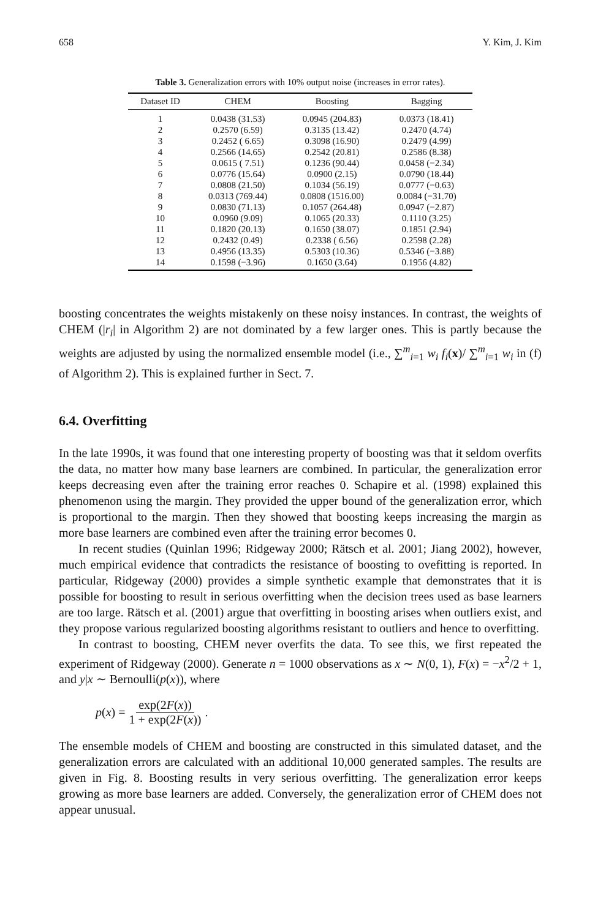658 Y. Kim, J. Kim
Table 3. Generalization errors with 10% output noise (increases in error rates).
| Dataset ID | CHEM | Boosting | Bagging |
| --- | --- | --- | --- |
| 1 | 0.0438 (31.53) | 0.0945 (204.83) | 0.0373 (18.41) |
| 2 | 0.2570 (6.59) | 0.3135 (13.42) | 0.2470 (4.74) |
| 3 | 0.2452 ( 6.65) | 0.3098 (16.90) | 0.2479 (4.99) |
| 4 | 0.2566 (14.65) | 0.2542 (20.81) | 0.2586 (8.38) |
| 5 | 0.0615 ( 7.51) | 0.1236 (90.44) | 0.0458 (−2.34) |
| 6 | 0.0776 (15.64) | 0.0900 (2.15) | 0.0790 (18.44) |
| 7 | 0.0808 (21.50) | 0.1034 (56.19) | 0.0777 (−0.63) |
| 8 | 0.0313 (769.44) | 0.0808 (1516.00) | 0.0084 (−31.70) |
| 9 | 0.0830 (71.13) | 0.1057 (264.48) | 0.0947 (−2.87) |
| 10 | 0.0960 (9.09) | 0.1065 (20.33) | 0.1110 (3.25) |
| 11 | 0.1820 (20.13) | 0.1650 (38.07) | 0.1851 (2.94) |
| 12 | 0.2432 (0.49) | 0.2338 ( 6.56) | 0.2598 (2.28) |
| 13 | 0.4956 (13.35) | 0.5303 (10.36) | 0.5346 (−3.88) |
| 14 | 0.1598 (−3.96) | 0.1650 (3.64) | 0.1956 (4.82) |
boosting concentrates the weights mistakenly on these noisy instances. In contrast, the weights of CHEM (|r<sub>i</sub>| in Algorithm 2) are not dominated by a few larger ones. This is partly because the weights are adjusted by using the normalized ensemble model (i.e., ∑<sup>m</sup><sub>i=1</sub> w<sub>i</sub> f<sub>i</sub>(x)/ ∑<sup>m</sup><sub>i=1</sub> w<sub>i</sub> in (f) of Algorithm 2). This is explained further in Sect. 7.
6.4. Overfitting
In the late 1990s, it was found that one interesting property of boosting was that it seldom overfits the data, no matter how many base learners are combined. In particular, the generalization error keeps decreasing even after the training error reaches 0. Schapire et al. (1998) explained this phenomenon using the margin. They provided the upper bound of the generalization error, which is proportional to the margin. Then they showed that boosting keeps increasing the margin as more base learners are combined even after the training error becomes 0.
In recent studies (Quinlan 1996; Ridgeway 2000; Rätsch et al. 2001; Jiang 2002), however, much empirical evidence that contradicts the resistance of boosting to ovefitting is reported. In particular, Ridgeway (2000) provides a simple synthetic example that demonstrates that it is possible for boosting to result in serious overfitting when the decision trees used as base learners are too large. Rätsch et al. (2001) argue that overfitting in boosting arises when outliers exist, and they propose various regularized boosting algorithms resistant to outliers and hence to overfitting.
In contrast to boosting, CHEM never overfits the data. To see this, we first repeated the experiment of Ridgeway (2000). Generate n = 1000 observations as x ∼ N(0, 1), F(x) = −x<sup>2</sup>/2 + 1, and y|x ∼ Bernoulli(p(x)), where
p(x) = exp(2F(x)) 1 + exp(2F(x)).
The ensemble models of CHEM and boosting are constructed in this simulated dataset, and the generalization errors are calculated with an additional 10,000 generated samples. The results are given in Fig. 8. Boosting results in very serious overfitting. The generalization error keeps growing as more base learners are added. Conversely, the generalization error of CHEM does not appear unusual.